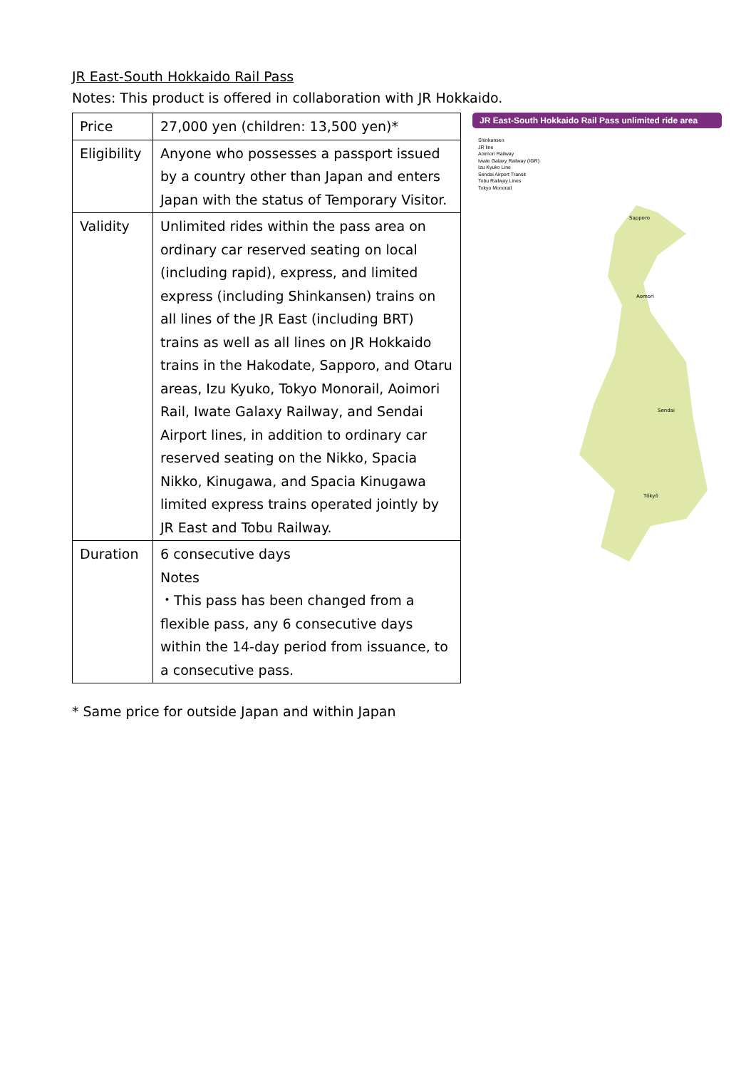JR East-South Hokkaido Rail Pass
Notes: This product is offered in collaboration with JR Hokkaido.
| Price | 27,000 yen (children: 13,500 yen)* |
| Eligibility | Anyone who possesses a passport issued by a country other than Japan and enters Japan with the status of Temporary Visitor. |
| Validity | Unlimited rides within the pass area on ordinary car reserved seating on local (including rapid), express, and limited express (including Shinkansen) trains on all lines of the JR East (including BRT) trains as well as all lines on JR Hokkaido trains in the Hakodate, Sapporo, and Otaru areas, Izu Kyuko, Tokyo Monorail, Aoimori Rail, Iwate Galaxy Railway, and Sendai Airport lines, in addition to ordinary car reserved seating on the Nikko, Spacia Nikko, Kinugawa, and Spacia Kinugawa limited express trains operated jointly by JR East and Tobu Railway. |
| Duration | 6 consecutive days Notes ・This pass has been changed from a flexible pass, any 6 consecutive days within the 14-day period from issuance, to a consecutive pass. |
JR East-South Hokkaido Rail Pass unlimited ride area
Shinkansen
JR line
Aoimori Railway
Iwate Galaxy Railway (IGR)
Izu Kyuko Line
Sendai Airport Transit
Tobu Railway Lines
Tokyo Monorail
Sapporo
Aomori
Sendai
Tōkyō
* Same price for outside Japan and within Japan